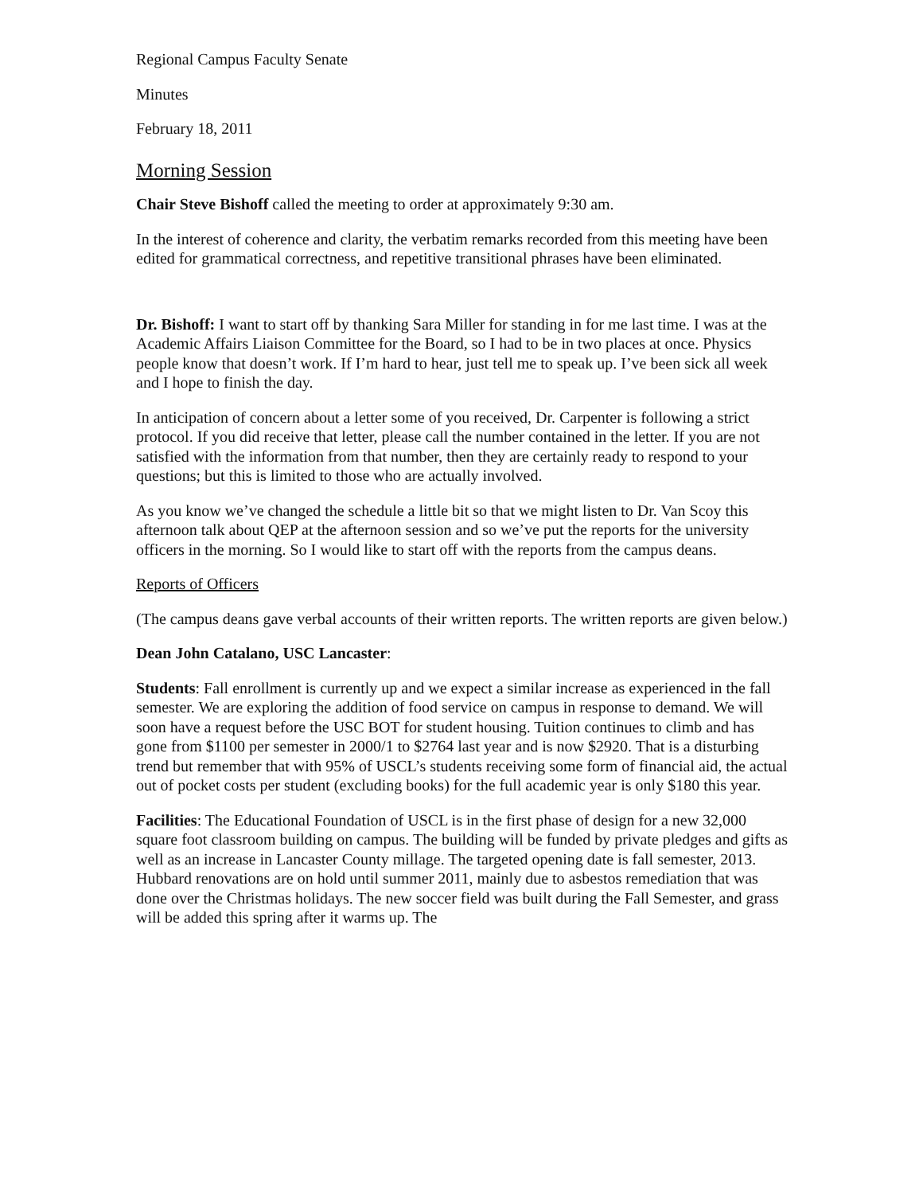Regional Campus Faculty Senate
Minutes
February 18, 2011
Morning Session
Chair Steve Bishoff called the meeting to order at approximately 9:30 am.
In the interest of coherence and clarity, the verbatim remarks recorded from this meeting have been edited for grammatical correctness, and repetitive transitional phrases have been eliminated.
Dr. Bishoff: I want to start off by thanking Sara Miller for standing in for me last time. I was at the Academic Affairs Liaison Committee for the Board, so I had to be in two places at once. Physics people know that doesn’t work. If I’m hard to hear, just tell me to speak up. I’ve been sick all week and I hope to finish the day.
In anticipation of concern about a letter some of you received, Dr. Carpenter is following a strict protocol. If you did receive that letter, please call the number contained in the letter. If you are not satisfied with the information from that number, then they are certainly ready to respond to your questions; but this is limited to those who are actually involved.
As you know we’ve changed the schedule a little bit so that we might listen to Dr. Van Scoy this afternoon talk about QEP at the afternoon session and so we’ve put the reports for the university officers in the morning. So I would like to start off with the reports from the campus deans.
Reports of Officers
(The campus deans gave verbal accounts of their written reports. The written reports are given below.)
Dean John Catalano, USC Lancaster:
Students: Fall enrollment is currently up and we expect a similar increase as experienced in the fall semester. We are exploring the addition of food service on campus in response to demand. We will soon have a request before the USC BOT for student housing. Tuition continues to climb and has gone from $1100 per semester in 2000/1 to $2764 last year and is now $2920. That is a disturbing trend but remember that with 95% of USCL’s students receiving some form of financial aid, the actual out of pocket costs per student (excluding books) for the full academic year is only $180 this year.
Facilities: The Educational Foundation of USCL is in the first phase of design for a new 32,000 square foot classroom building on campus. The building will be funded by private pledges and gifts as well as an increase in Lancaster County millage. The targeted opening date is fall semester, 2013. Hubbard renovations are on hold until summer 2011, mainly due to asbestos remediation that was done over the Christmas holidays. The new soccer field was built during the Fall Semester, and grass will be added this spring after it warms up. The